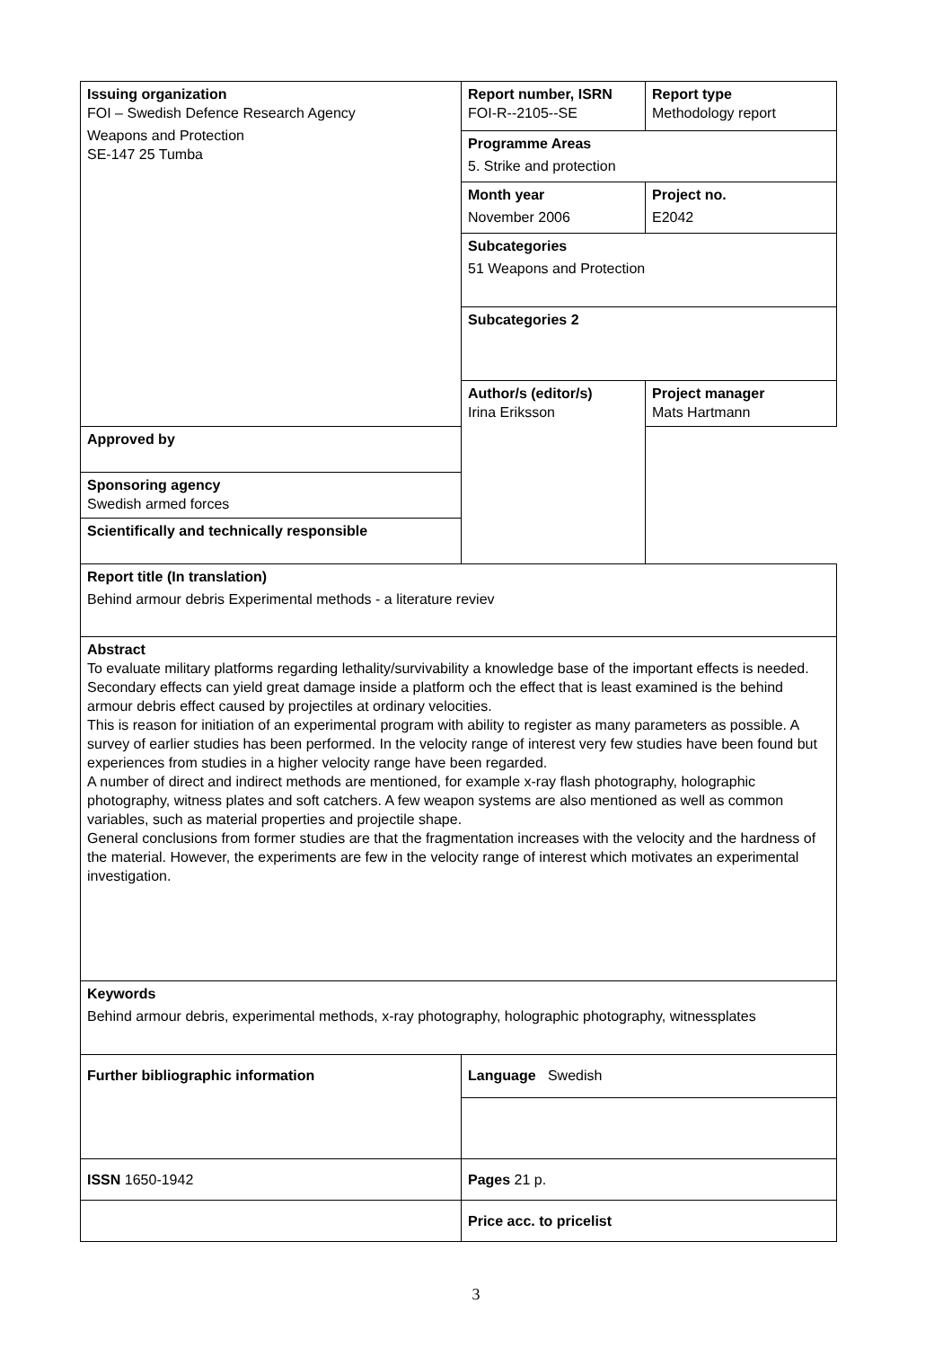| Issuing organization FOI – Swedish Defence Research Agency Weapons and Protection SE-147 25 Tumba | Report number, ISRN FOI-R--2105--SE | Report type Methodology report |
| | Programme Areas 5. Strike and protection | |
| | Month year November 2006 | Project no. E2042 |
| | Subcategories 51 Weapons and Protection | |
| | Subcategories 2 | |
| | Author/s (editor/s) Irina Eriksson | Project manager Mats Hartmann |
| Approved by | | |
| Sponsoring agency Swedish armed forces | | |
| Scientifically and technically responsible | | |
| Report title (In translation) Behind armour debris Experimental methods - a literature reviev | | |
| Abstract To evaluate military platforms regarding lethality/survivability a knowledge base of the important effects is needed. Secondary effects can yield great damage inside a platform och the effect that is least examined is the behind armour debris effect caused by projectiles at ordinary velocities. This is reason for initiation of an experimental program with ability to register as many parameters as possible. A survey of earlier studies has been performed. In the velocity range of interest very few studies have been found but experiences from studies in a higher velocity range have been regarded. A number of direct and indirect methods are mentioned, for example x-ray flash photography, holographic photography, witness plates and soft catchers. A few weapon systems are also mentioned as well as common variables, such as material properties and projectile shape. General conclusions from former studies are that the fragmentation increases with the velocity and the hardness of the material. However, the experiments are few in the velocity range of interest which motivates an experimental investigation. | | |
| Keywords Behind armour debris, experimental methods, x-ray photography, holographic photography, witnessplates | | |
| Further bibliographic information | Language Swedish | |
| ISSN 1650-1942 | Pages 21 p. | |
| | Price acc. to pricelist | |
3